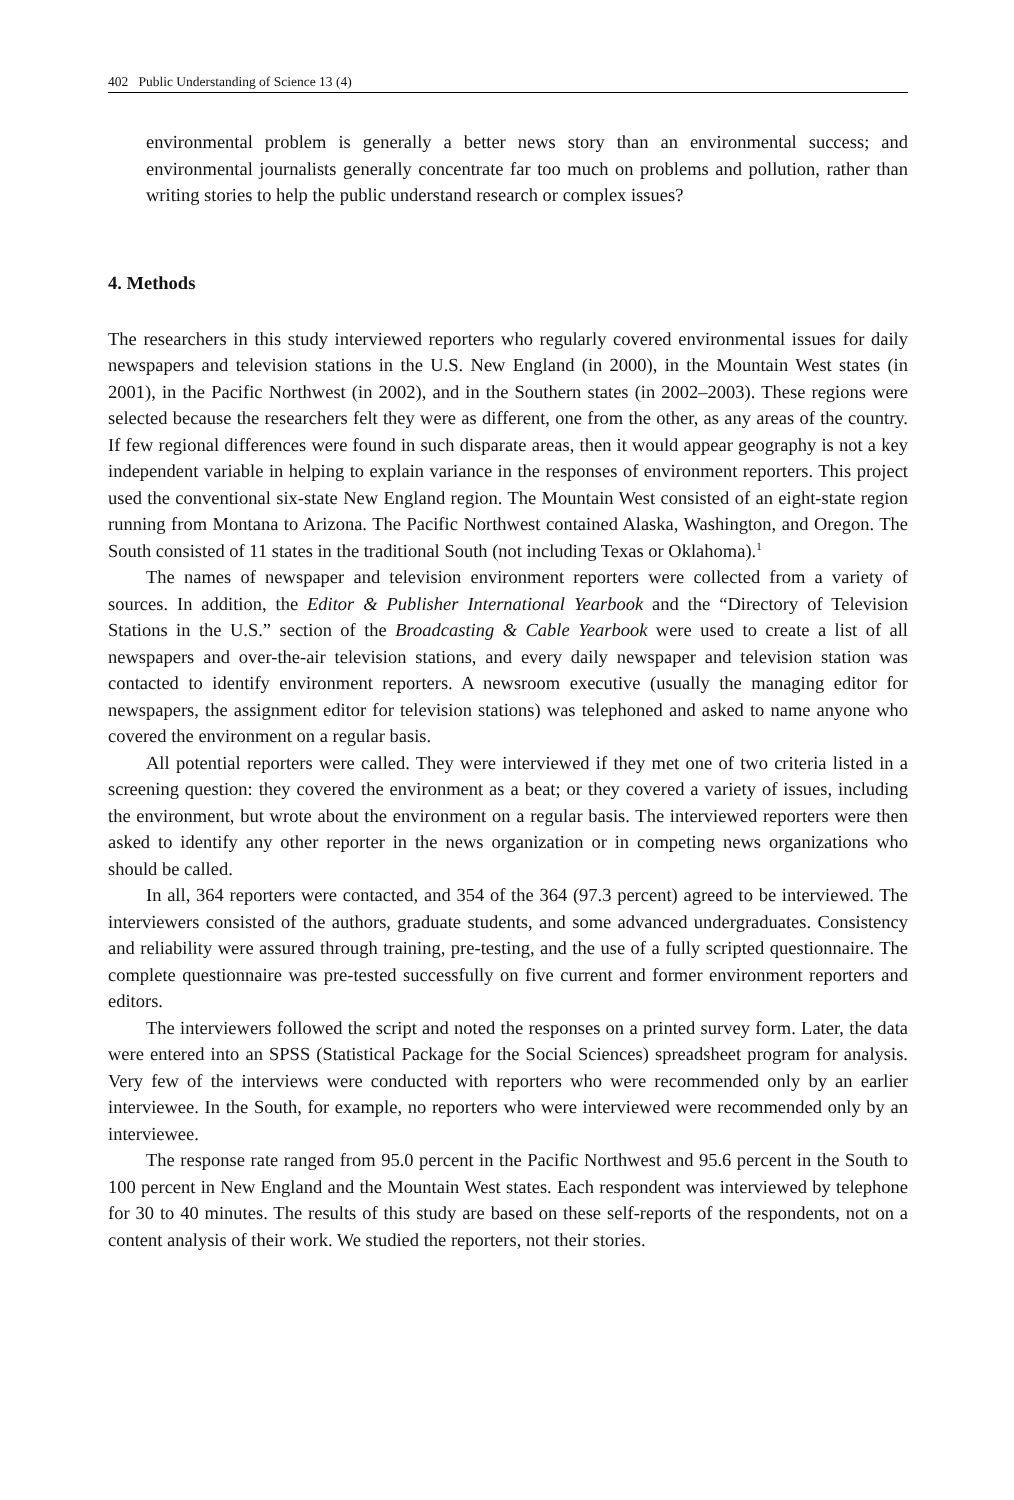402 Public Understanding of Science 13 (4)
environmental problem is generally a better news story than an environmental success; and environmental journalists generally concentrate far too much on problems and pollution, rather than writing stories to help the public understand research or complex issues?
4. Methods
The researchers in this study interviewed reporters who regularly covered environmental issues for daily newspapers and television stations in the U.S. New England (in 2000), in the Mountain West states (in 2001), in the Pacific Northwest (in 2002), and in the Southern states (in 2002–2003). These regions were selected because the researchers felt they were as different, one from the other, as any areas of the country. If few regional differences were found in such disparate areas, then it would appear geography is not a key independent variable in helping to explain variance in the responses of environment reporters. This project used the conventional six-state New England region. The Mountain West consisted of an eight-state region running from Montana to Arizona. The Pacific Northwest contained Alaska, Washington, and Oregon. The South consisted of 11 states in the traditional South (not including Texas or Oklahoma).<sup>1</sup>
The names of newspaper and television environment reporters were collected from a variety of sources. In addition, the Editor & Publisher International Yearbook and the “Directory of Television Stations in the U.S.” section of the Broadcasting & Cable Yearbook were used to create a list of all newspapers and over-the-air television stations, and every daily newspaper and television station was contacted to identify environment reporters. A newsroom executive (usually the managing editor for newspapers, the assignment editor for television stations) was telephoned and asked to name anyone who covered the environment on a regular basis.
All potential reporters were called. They were interviewed if they met one of two criteria listed in a screening question: they covered the environment as a beat; or they covered a variety of issues, including the environment, but wrote about the environment on a regular basis. The interviewed reporters were then asked to identify any other reporter in the news organization or in competing news organizations who should be called.
In all, 364 reporters were contacted, and 354 of the 364 (97.3 percent) agreed to be interviewed. The interviewers consisted of the authors, graduate students, and some advanced undergraduates. Consistency and reliability were assured through training, pre-testing, and the use of a fully scripted questionnaire. The complete questionnaire was pre-tested successfully on five current and former environment reporters and editors.
The interviewers followed the script and noted the responses on a printed survey form. Later, the data were entered into an SPSS (Statistical Package for the Social Sciences) spreadsheet program for analysis. Very few of the interviews were conducted with reporters who were recommended only by an earlier interviewee. In the South, for example, no reporters who were interviewed were recommended only by an interviewee.
The response rate ranged from 95.0 percent in the Pacific Northwest and 95.6 percent in the South to 100 percent in New England and the Mountain West states. Each respondent was interviewed by telephone for 30 to 40 minutes. The results of this study are based on these self-reports of the respondents, not on a content analysis of their work. We studied the reporters, not their stories.